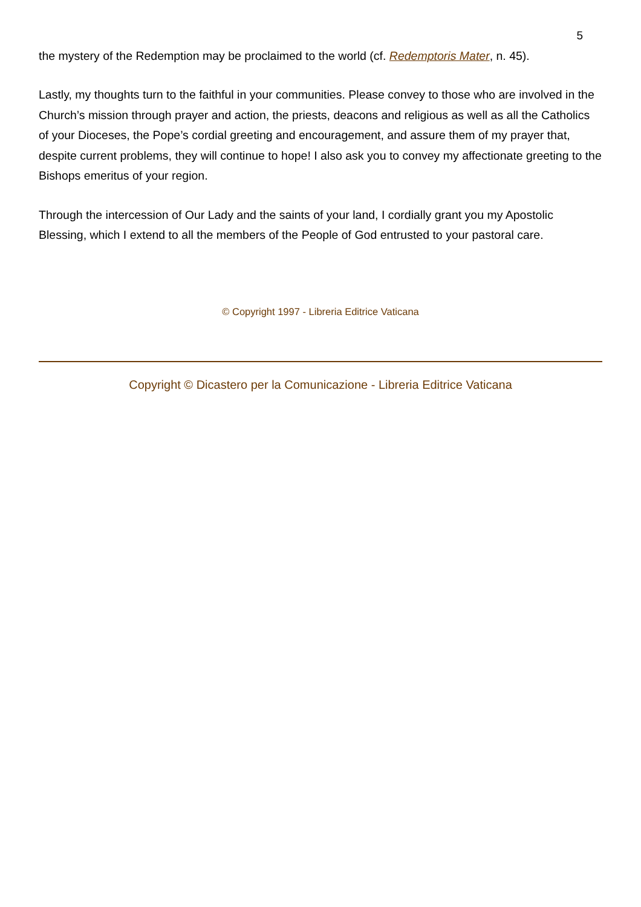5
the mystery of the Redemption may be proclaimed to the world (cf. Redemptoris Mater, n. 45).
Lastly, my thoughts turn to the faithful in your communities. Please convey to those who are involved in the Church’s mission through prayer and action, the priests, deacons and religious as well as all the Catholics of your Dioceses, the Pope’s cordial greeting and encouragement, and assure them of my prayer that, despite current problems, they will continue to hope! I also ask you to convey my affectionate greeting to the Bishops emeritus of your region.
Through the intercession of Our Lady and the saints of your land, I cordially grant you my Apostolic Blessing, which I extend to all the members of the People of God entrusted to your pastoral care.
© Copyright 1997 - Libreria Editrice Vaticana
Copyright © Dicastero per la Comunicazione - Libreria Editrice Vaticana